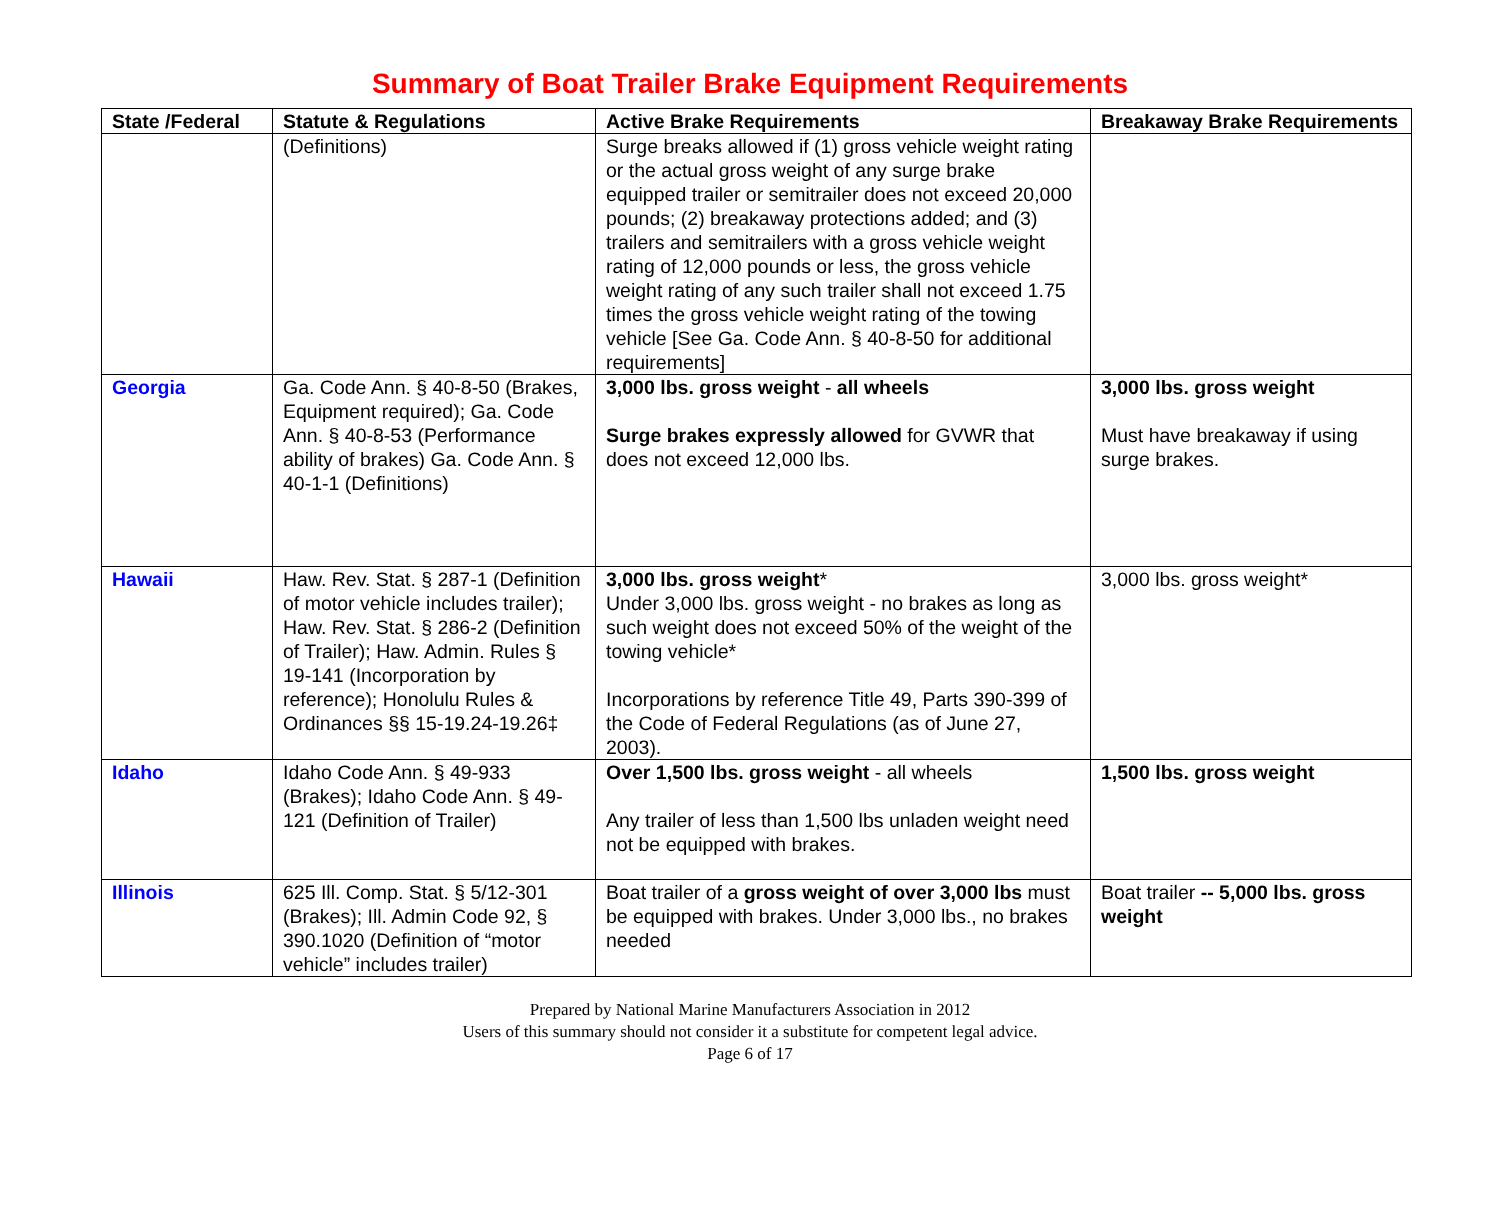Summary of Boat Trailer Brake Equipment Requirements
| State /Federal | Statute & Regulations | Active Brake Requirements | Breakaway Brake Requirements |
| --- | --- | --- | --- |
| | (Definitions) | Surge breaks allowed if (1) gross vehicle weight rating or the actual gross weight of any surge brake equipped trailer or semitrailer does not exceed 20,000 pounds; (2) breakaway protections added; and (3) trailers and semitrailers with a gross vehicle weight rating of 12,000 pounds or less, the gross vehicle weight rating of any such trailer shall not exceed 1.75 times the gross vehicle weight rating of the towing vehicle [See Ga. Code Ann. § 40-8-50 for additional requirements] | |
| Georgia | Ga. Code Ann. § 40-8-50 (Brakes, Equipment required); Ga. Code Ann. § 40-8-53 (Performance ability of brakes) Ga. Code Ann. § 40-1-1 (Definitions) | 3,000 lbs. gross weight - all wheels Surge brakes expressly allowed for GVWR that does not exceed 12,000 lbs. | 3,000 lbs. gross weight Must have breakaway if using surge brakes. |
| Hawaii | Haw. Rev. Stat. § 287-1 (Definition of motor vehicle includes trailer); Haw. Rev. Stat. § 286-2 (Definition of Trailer); Haw. Admin. Rules § 19-141 (Incorporation by reference); Honolulu Rules & Ordinances §§ 15-19.24-19.26‡ | 3,000 lbs. gross weight * Under 3,000 lbs. gross weight - no brakes as long as such weight does not exceed 50% of the weight of the towing vehicle* Incorporations by reference Title 49, Parts 390-399 of the Code of Federal Regulations (as of June 27, 2003). | 3,000 lbs. gross weight* |
| Idaho | Idaho Code Ann. § 49-933 (Brakes); Idaho Code Ann. § 49-121 (Definition of Trailer) | Over 1,500 lbs. gross weight - all wheels Any trailer of less than 1,500 lbs unladen weight need not be equipped with brakes. | 1,500 lbs. gross weight |
| Illinois | 625 Ill. Comp. Stat. § 5/12-301 (Brakes); Ill. Admin Code 92, § 390.1020 (Definition of “motor vehicle” includes trailer) | Boat trailer of a gross weight of over 3,000 lbs must be equipped with brakes. Under 3,000 lbs., no brakes needed | Boat trailer -- 5,000 lbs. gross weight |
Prepared by National Marine Manufacturers Association in 2012
Users of this summary should not consider it a substitute for competent legal advice.
Page 6 of 17